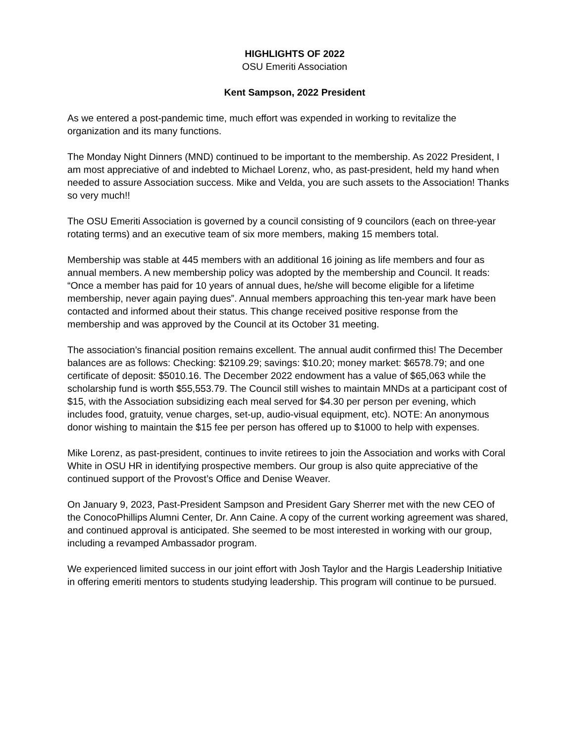HIGHLIGHTS OF 2022
OSU Emeriti Association
Kent Sampson, 2022 President
As we entered a post-pandemic time, much effort was expended in working to revitalize the organization and its many functions.
The Monday Night Dinners (MND) continued to be important to the membership. As 2022 President, I am most appreciative of and indebted to Michael Lorenz, who, as past-president, held my hand when needed to assure Association success. Mike and Velda, you are such assets to the Association! Thanks so very much!!
The OSU Emeriti Association is governed by a council consisting of 9 councilors (each on three-year rotating terms) and an executive team of six more members, making 15 members total.
Membership was stable at 445 members with an additional 16 joining as life members and four as annual members. A new membership policy was adopted by the membership and Council. It reads: “Once a member has paid for 10 years of annual dues, he/she will become eligible for a lifetime membership, never again paying dues”. Annual members approaching this ten-year mark have been contacted and informed about their status. This change received positive response from the membership and was approved by the Council at its October 31 meeting.
The association’s financial position remains excellent. The annual audit confirmed this! The December balances are as follows: Checking: $2109.29; savings: $10.20; money market: $6578.79; and one certificate of deposit: $5010.16. The December 2022 endowment has a value of $65,063 while the scholarship fund is worth $55,553.79. The Council still wishes to maintain MNDs at a participant cost of $15, with the Association subsidizing each meal served for $4.30 per person per evening, which includes food, gratuity, venue charges, set-up, audio-visual equipment, etc). NOTE: An anonymous donor wishing to maintain the $15 fee per person has offered up to $1000 to help with expenses.
Mike Lorenz, as past-president, continues to invite retirees to join the Association and works with Coral White in OSU HR in identifying prospective members. Our group is also quite appreciative of the continued support of the Provost’s Office and Denise Weaver.
On January 9, 2023, Past-President Sampson and President Gary Sherrer met with the new CEO of the ConocoPhillips Alumni Center, Dr. Ann Caine. A copy of the current working agreement was shared, and continued approval is anticipated. She seemed to be most interested in working with our group, including a revamped Ambassador program.
We experienced limited success in our joint effort with Josh Taylor and the Hargis Leadership Initiative in offering emeriti mentors to students studying leadership. This program will continue to be pursued.